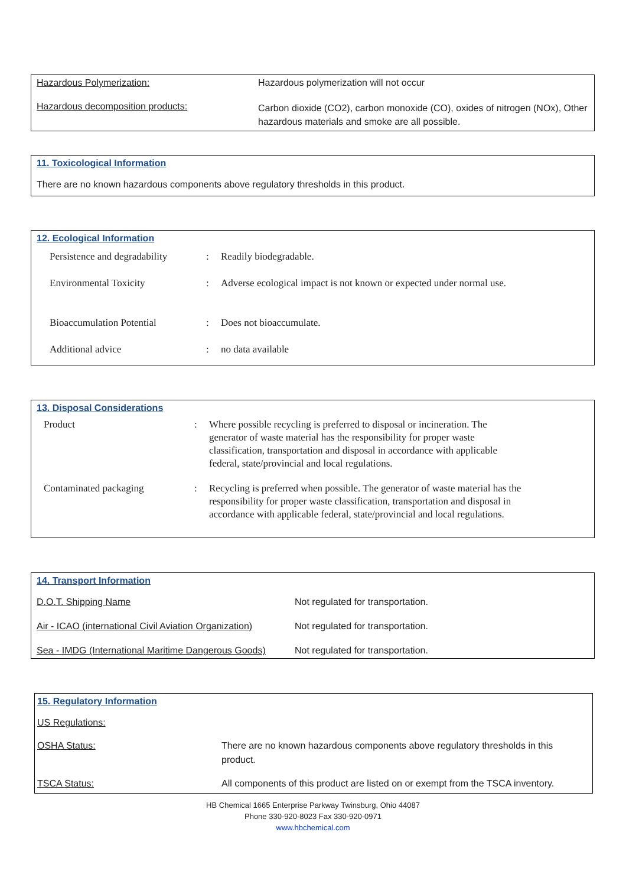| Hazardous Polymerization: | Hazardous polymerization will not occur |
| Hazardous decomposition products: | Carbon dioxide (CO2), carbon monoxide (CO), oxides of nitrogen (NOx), Other hazardous materials and smoke are all possible. |
11. Toxicological Information
There are no known hazardous components above regulatory thresholds in this product.
12. Ecological Information
| Persistence and degradability | : | Readily biodegradable. |
| Environmental Toxicity | : | Adverse ecological impact is not known or expected under normal use. |
| Bioaccumulation Potential | : | Does not bioaccumulate. |
| Additional advice | : | no data available |
13. Disposal Considerations
| Product | : | Where possible recycling is preferred to disposal or incineration. The generator of waste material has the responsibility for proper waste classification, transportation and disposal in accordance with applicable federal, state/provincial and local regulations. |
| Contaminated packaging | : | Recycling is preferred when possible. The generator of waste material has the responsibility for proper waste classification, transportation and disposal in accordance with applicable federal, state/provincial and local regulations. |
14. Transport Information
| D.O.T. Shipping Name | Not regulated for transportation. |
| Air - ICAO (international Civil Aviation Organization) | Not regulated for transportation. |
| Sea - IMDG (International Maritime Dangerous Goods) | Not regulated for transportation. |
15. Regulatory Information
US Regulations:
| OSHA Status: | There are no known hazardous components above regulatory thresholds in this product. |
| TSCA Status: | All components of this product are listed on or exempt from the TSCA inventory. |
HB Chemical 1665 Enterprise Parkway Twinsburg, Ohio 44087
Phone 330-920-8023 Fax 330-920-0971
www.hbchemical.com